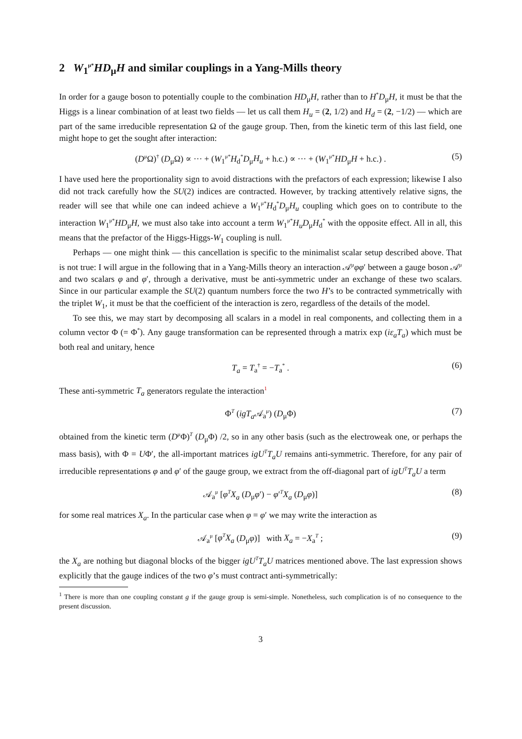2 W<sub>1</sub><sup>μ*</sup>HD<sub>μ</sub>H and similar couplings in a Yang-Mills theory
In order for a gauge boson to potentially couple to the combination HD<sub>μ</sub>H, rather than to H<sup>*</sup>D<sub>μ</sub>H, it must be that the Higgs is a linear combination of at least two fields — let us call them H<sub>u</sub> = (2, 1/2) and H<sub>d</sub> = (2, −1/2) — which are part of the same irreducible representation Ω of the gauge group. Then, from the kinetic term of this last field, one might hope to get the sought after interaction:
(D<sup>μ</sup>Ω)<sup>†</sup> (D<sub>μ</sub>Ω) ∝ ··· + (W<sub>1</sub><sup>μ*</sup>H<sub>d</sub><sup>*</sup>D<sub>μ</sub>H<sub>u</sub> + h.c.) ∝ ··· + (W<sub>1</sub><sup>μ*</sup>HD<sub>μ</sub>H + h.c.) . (5)
I have used here the proportionality sign to avoid distractions with the prefactors of each expression; likewise I also did not track carefully how the SU(2) indices are contracted. However, by tracking attentively relative signs, the reader will see that while one can indeed achieve a W<sub>1</sub><sup>μ*</sup>H<sub>d</sub><sup>*</sup>D<sub>μ</sub>H<sub>u</sub> coupling which goes on to contribute to the interaction W<sub>1</sub><sup>μ*</sup>HD<sub>μ</sub>H, we must also take into account a term W<sub>1</sub><sup>μ*</sup>H<sub>u</sub>D<sub>μ</sub>H<sub>d</sub><sup>*</sup> with the opposite effect. All in all, this means that the prefactor of the Higgs-Higgs-W<sub>1</sub> coupling is null.
Perhaps — one might think — this cancellation is specific to the minimalist scalar setup described above. That is not true: I will argue in the following that in a Yang-Mills theory an interaction 𝒜<sup>μ</sup>φφ′ between a gauge boson 𝒜<sup>μ</sup> and two scalars φ and φ′, through a derivative, must be anti-symmetric under an exchange of these two scalars. Since in our particular example the SU(2) quantum numbers force the two H’s to be contracted symmetrically with the triplet W<sub>1</sub>, it must be that the coefficient of the interaction is zero, regardless of the details of the model.
To see this, we may start by decomposing all scalars in a model in real components, and collecting them in a column vector Φ (= Φ<sup>*</sup>). Any gauge transformation can be represented through a matrix exp (iε<sub>a</sub>T<sub>a</sub>) which must be both real and unitary, hence
T<sub>a</sub> = T<sub>a</sub><sup>†</sup> = −T<sub>a</sub><sup>*</sup> . (6)
These anti-symmetric T<sub>a</sub> generators regulate the interaction<sup>1</sup>
Φ<sup>T</sup> (igT<sub>a</sub> 𝒜<sub>a</sub><sup>μ</sup>) (D<sub>μ</sub>Φ) (7)
obtained from the kinetic term (D<sup>μ</sup>Φ)<sup>T</sup> (D<sub>μ</sub>Φ) /2, so in any other basis (such as the electroweak one, or perhaps the mass basis), with Φ = UΦ′, the all-important matrices igU<sup>T</sup>T<sub>a</sub>U remains anti-symmetric. Therefore, for any pair of irreducible representations φ and φ′ of the gauge group, we extract from the off-diagonal part of igU<sup>T</sup>T<sub>a</sub>U a term
𝒜<sub>a</sub><sup>μ</sup> [φ<sup>T</sup>X<sub>a</sub> (D<sub>μ</sub>φ′) − φ′<sup>T</sup>X<sub>a</sub> (D<sub>μ</sub>φ)] (8)
for some real matrices X<sub>a</sub>. In the particular case when φ = φ′ we may write the interaction as
𝒜<sub>a</sub><sup>μ</sup> [φ<sup>T</sup>X<sub>a</sub> (D<sub>μ</sub>φ)] with X<sub>a</sub> = −X<sub>a</sub><sup>T</sup> ; (9)
the X<sub>a</sub> are nothing but diagonal blocks of the bigger igU<sup>T</sup>T<sub>a</sub>U matrices mentioned above. The last expression shows explicitly that the gauge indices of the two φ’s must contract anti-symmetrically:
<sup>1</sup> There is more than one coupling constant g if the gauge group is semi-simple. Nonetheless, such complication is of no consequence to the present discussion.
3